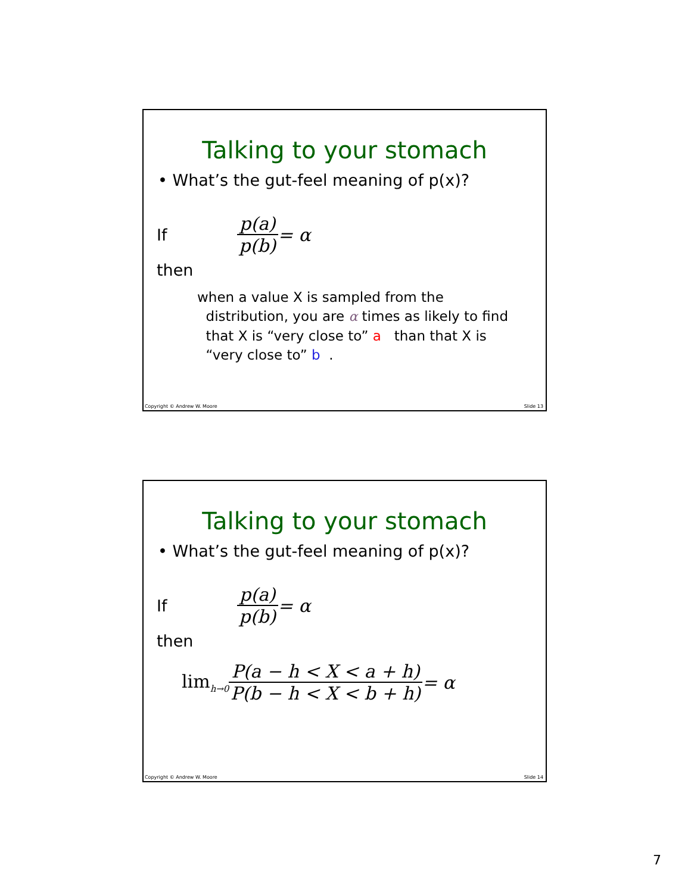Talking to your stomach
• What’s the gut-feel meaning of p(x)?
If p(a) p(b) = α
then
when a value X is sampled from the
distribution, you are α times as likely to find
that X is “very close to” a than that X is
“very close to” b .
Copyright © Andrew W. Moore Slide 13
Talking to your stomach
• What’s the gut-feel meaning of p(x)?
If p(a) p(b) = α
then
lim<sub>h→0</sub> P(a − h < X < a + h) P(b − h < X < b + h) = α
Copyright © Andrew W. Moore Slide 14
7